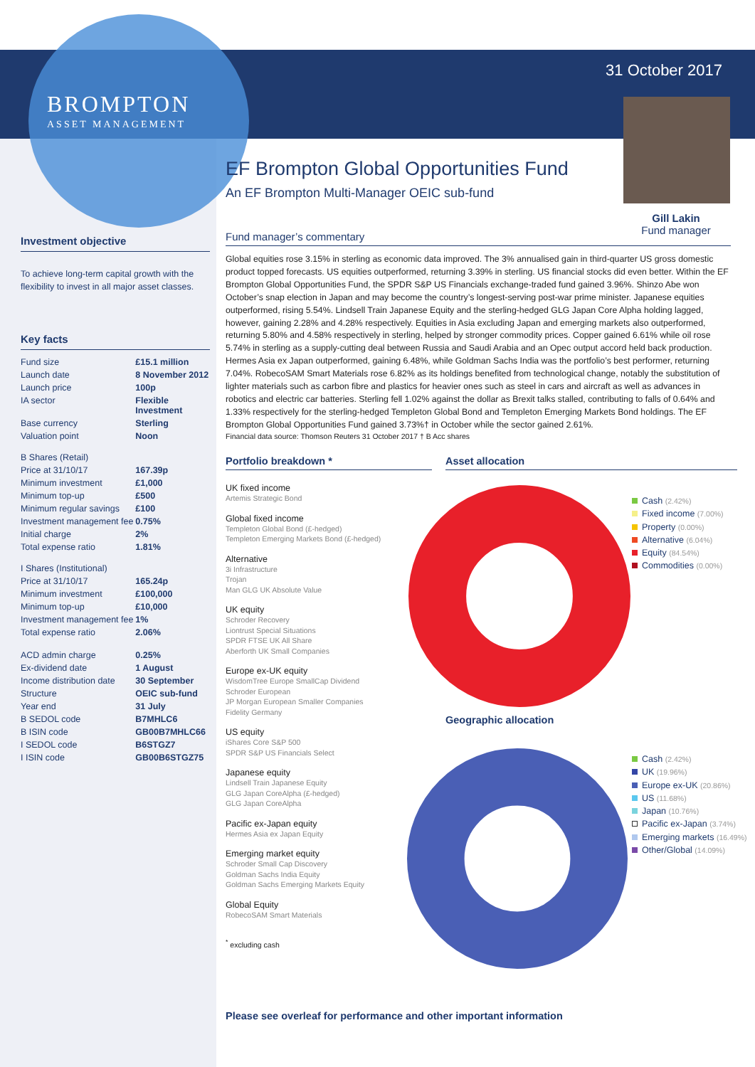BROMPTON
ASSET MANAGEMENT
31 October 2017
Gill Lakin
Fund manager
EF Brompton Global Opportunities Fund
An EF Brompton Multi-Manager OEIC sub-fund
Fund manager’s commentary
Global equities rose 3.15% in sterling as economic data improved. The 3% annualised gain in third-quarter US gross domestic product topped forecasts. US equities outperformed, returning 3.39% in sterling. US financial stocks did even better. Within the EF Brompton Global Opportunities Fund, the SPDR S&P US Financials exchange-traded fund gained 3.96%. Shinzo Abe won October’s snap election in Japan and may become the country’s longest-serving post-war prime minister. Japanese equities outperformed, rising 5.54%. Lindsell Train Japanese Equity and the sterling-hedged GLG Japan Core Alpha holding lagged, however, gaining 2.28% and 4.28% respectively. Equities in Asia excluding Japan and emerging markets also outperformed, returning 5.80% and 4.58% respectively in sterling, helped by stronger commodity prices. Copper gained 6.61% while oil rose 5.74% in sterling as a supply-cutting deal between Russia and Saudi Arabia and an Opec output accord held back production. Hermes Asia ex Japan outperformed, gaining 6.48%, while Goldman Sachs India was the portfolio’s best performer, returning 7.04%. RobecoSAM Smart Materials rose 6.82% as its holdings benefited from technological change, notably the substitution of lighter materials such as carbon fibre and plastics for heavier ones such as steel in cars and aircraft as well as advances in robotics and electric car batteries. Sterling fell 1.02% against the dollar as Brexit talks stalled, contributing to falls of 0.64% and 1.33% respectively for the sterling-hedged Templeton Global Bond and Templeton Emerging Markets Bond holdings. The EF Brompton Global Opportunities Fund gained 3.73%† in October while the sector gained 2.61%.
Financial data source: Thomson Reuters 31 October 2017 † B Acc shares
Investment objective
To achieve long-term capital growth with the flexibility to invest in all major asset classes.
Key facts
| Fund size | £15.1 million |
| Launch date | 8 November 2012 |
| Launch price | 100p |
| IA sector | Flexible Investment |
| Base currency | Sterling |
| Valuation point | Noon |
| B Shares (Retail) | |
| Price at 31/10/17 | 167.39p |
| Minimum investment | £1,000 |
| Minimum top-up | £500 |
| Minimum regular savings | £100 |
| Investment management fee | 0.75% |
| Initial charge | 2% |
| Total expense ratio | 1.81% |
| I Shares (Institutional) | |
| Price at 31/10/17 | 165.24p |
| Minimum investment | £100,000 |
| Minimum top-up | £10,000 |
| Investment management fee | 1% |
| Total expense ratio | 2.06% |
| ACD admin charge | 0.25% |
| Ex-dividend date | 1 August |
| Income distribution date | 30 September |
| Structure | OEIC sub-fund |
| Year end | 31 July |
| B SEDOL code | B7MHLC6 |
| B ISIN code | GB00B7MHLC66 |
| I SEDOL code | B6STGZ7 |
| I ISIN code | GB00B6STGZ75 |
Portfolio breakdown *
UK fixed income
Artemis Strategic Bond
Global fixed income
Templeton Global Bond (£-hedged)
Templeton Emerging Markets Bond (£-hedged)
Alternative
3i Infrastructure
Trojan
Man GLG UK Absolute Value
UK equity
Schroder Recovery
Liontrust Special Situations
SPDR FTSE UK All Share
Aberforth UK Small Companies
Europe ex-UK equity
WisdomTree Europe SmallCap Dividend
Schroder European
JP Morgan European Smaller Companies
Fidelity Germany
US equity
iShares Core S&P 500
SPDR S&P US Financials Select
Japanese equity
Lindsell Train Japanese Equity
GLG Japan CoreAlpha (£-hedged)
GLG Japan CoreAlpha
Pacific ex-Japan equity
Hermes Asia ex Japan Equity
Emerging market equity
Schroder Small Cap Discovery
Goldman Sachs India Equity
Goldman Sachs Emerging Markets Equity
Global Equity
RobecoSAM Smart Materials
<sup>*</sup> excluding cash
Asset allocation
Cash (2.42%)
Fixed income (7.00%)
Property (0.00%)
Alternative (6.04%)
Equity (84.54%)
Commodities (0.00%)
Geographic allocation
Cash (2.42%)
UK (19.96%)
Europe ex-UK (20.86%)
US (11.68%)
Japan (10.76%)
Pacific ex-Japan (3.74%)
Emerging markets (16.49%)
Other/Global (14.09%)
Please see overleaf for performance and other important information